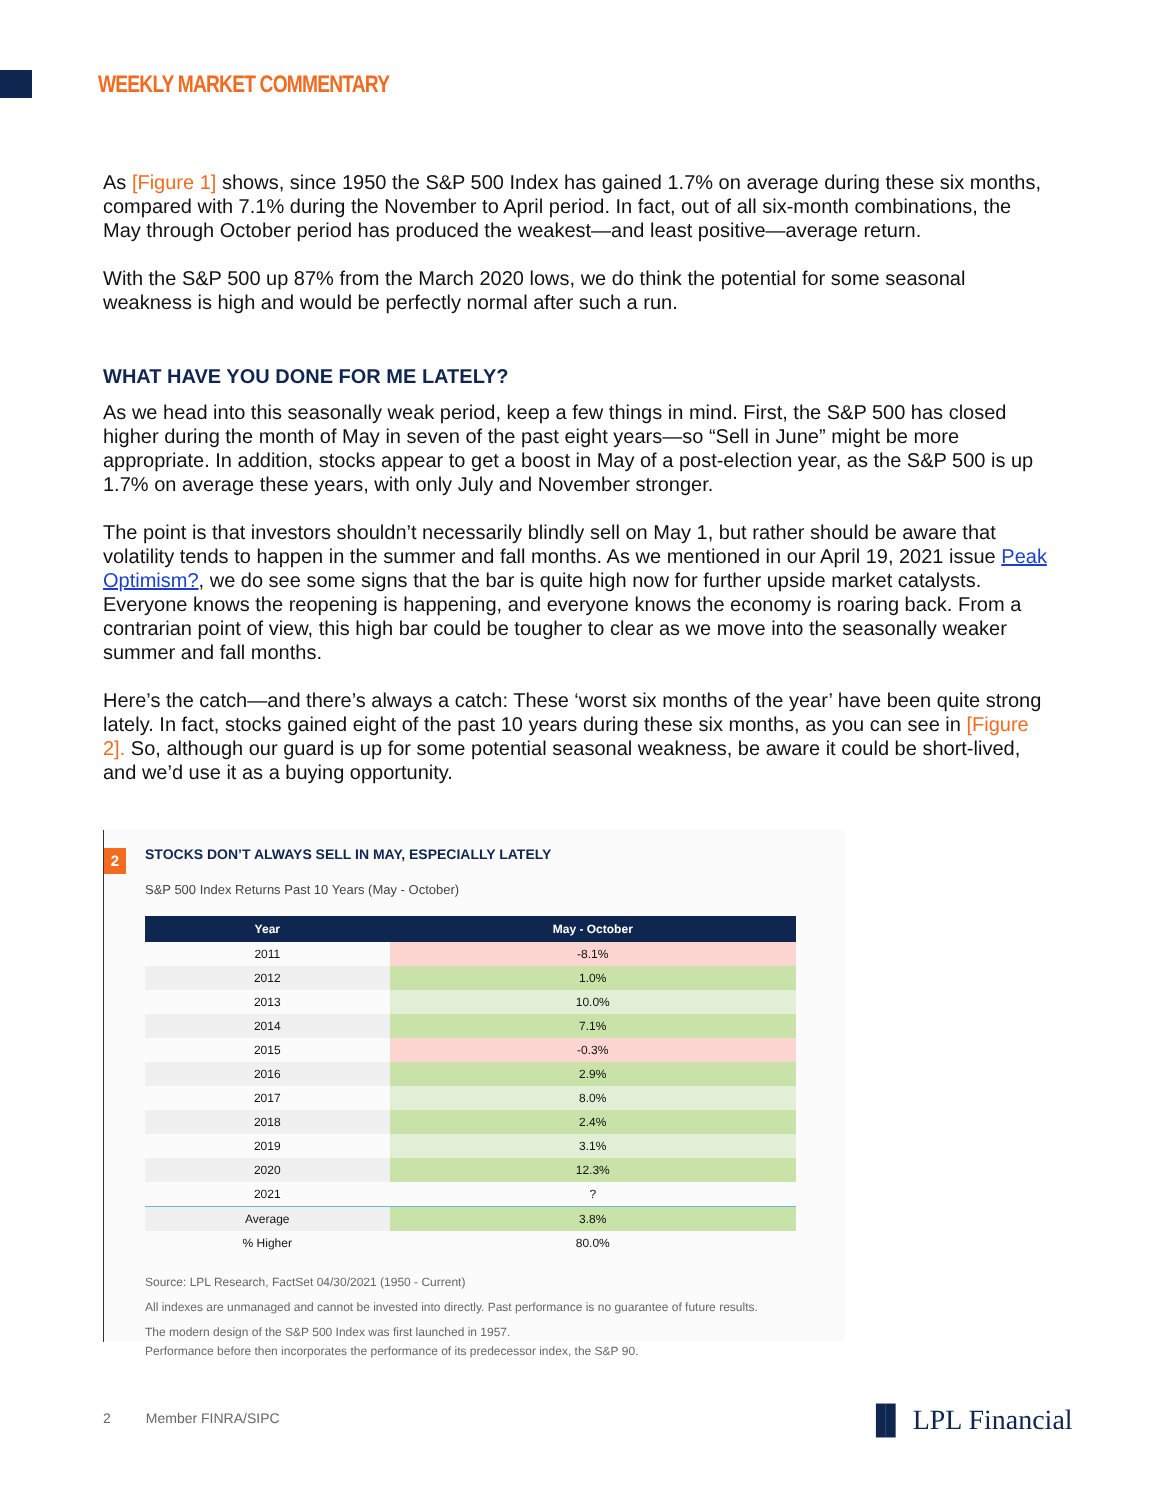WEEKLY MARKET COMMENTARY
As [Figure 1] shows, since 1950 the S&P 500 Index has gained 1.7% on average during these six months, compared with 7.1% during the November to April period. In fact, out of all six-month combinations, the May through October period has produced the weakest—and least positive—average return.
With the S&P 500 up 87% from the March 2020 lows, we do think the potential for some seasonal weakness is high and would be perfectly normal after such a run.
WHAT HAVE YOU DONE FOR ME LATELY?
As we head into this seasonally weak period, keep a few things in mind. First, the S&P 500 has closed higher during the month of May in seven of the past eight years—so “Sell in June” might be more appropriate. In addition, stocks appear to get a boost in May of a post-election year, as the S&P 500 is up 1.7% on average these years, with only July and November stronger.
The point is that investors shouldn’t necessarily blindly sell on May 1, but rather should be aware that volatility tends to happen in the summer and fall months. As we mentioned in our April 19, 2021 issue Peak Optimism?, we do see some signs that the bar is quite high now for further upside market catalysts. Everyone knows the reopening is happening, and everyone knows the economy is roaring back. From a contrarian point of view, this high bar could be tougher to clear as we move into the seasonally weaker summer and fall months.
Here’s the catch—and there’s always a catch: These ‘worst six months of the year’ have been quite strong lately. In fact, stocks gained eight of the past 10 years during these six months, as you can see in [Figure 2]. So, although our guard is up for some potential seasonal weakness, be aware it could be short-lived, and we’d use it as a buying opportunity.
2
STOCKS DON’T ALWAYS SELL IN MAY, ESPECIALLY LATELY
S&P 500 Index Returns Past 10 Years (May - October)
| Year | May - October |
| --- | --- |
| 2011 | -8.1% |
| 2012 | 1.0% |
| 2013 | 10.0% |
| 2014 | 7.1% |
| 2015 | -0.3% |
| 2016 | 2.9% |
| 2017 | 8.0% |
| 2018 | 2.4% |
| 2019 | 3.1% |
| 2020 | 12.3% |
| 2021 | ? |
| Average | 3.8% |
| % Higher | 80.0% |
Source: LPL Research, FactSet 04/30/2021 (1950 - Current)
All indexes are unmanaged and cannot be invested into directly. Past performance is no guarantee of future results.
The modern design of the S&P 500 Index was first launched in 1957.
Performance before then incorporates the performance of its predecessor index, the S&P 90.
2 Member FINRA/SIPC ▐▌ LPL Financial